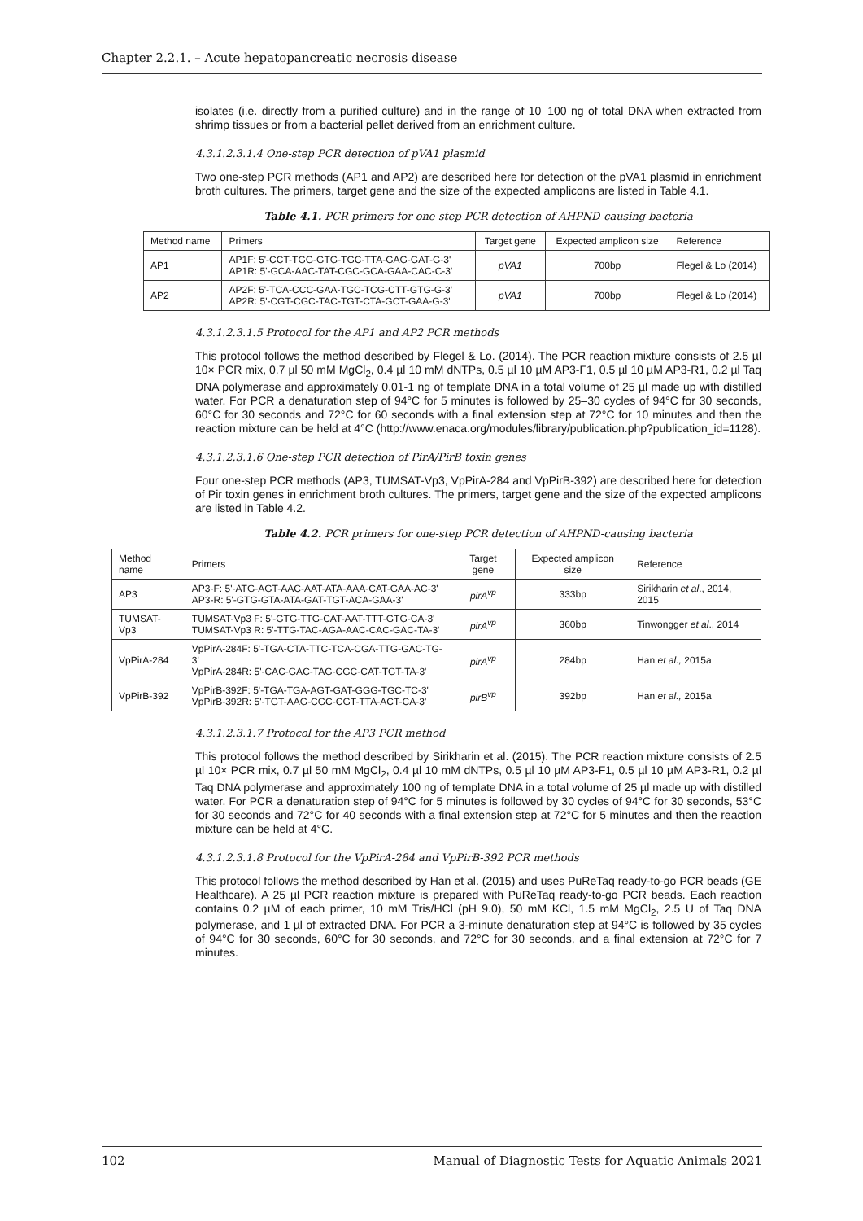Chapter 2.2.1. – Acute hepatopancreatic necrosis disease
isolates (i.e. directly from a purified culture) and in the range of 10–100 ng of total DNA when extracted from shrimp tissues or from a bacterial pellet derived from an enrichment culture.
4.3.1.2.3.1.4 One-step PCR detection of pVA1 plasmid
Two one-step PCR methods (AP1 and AP2) are described here for detection of the pVA1 plasmid in enrichment broth cultures. The primers, target gene and the size of the expected amplicons are listed in Table 4.1.
Table 4.1. PCR primers for one-step PCR detection of AHPND-causing bacteria
| Method name | Primers | Target gene | Expected amplicon size | Reference |
| --- | --- | --- | --- | --- |
| AP1 | AP1F: 5'-CCT-TGG-GTG-TGC-TTA-GAG-GAT-G-3' AP1R: 5'-GCA-AAC-TAT-CGC-GCA-GAA-CAC-C-3' | pVA1 | 700bp | Flegel & Lo (2014) |
| AP2 | AP2F: 5'-TCA-CCC-GAA-TGC-TCG-CTT-GTG-G-3' AP2R: 5'-CGT-CGC-TAC-TGT-CTA-GCT-GAA-G-3' | pVA1 | 700bp | Flegel & Lo (2014) |
4.3.1.2.3.1.5 Protocol for the AP1 and AP2 PCR methods
This protocol follows the method described by Flegel & Lo. (2014). The PCR reaction mixture consists of 2.5 µl 10× PCR mix, 0.7 µl 50 mM MgCl<sub>2</sub>, 0.4 µl 10 mM dNTPs, 0.5 µl 10 µM AP3-F1, 0.5 µl 10 µM AP3-R1, 0.2 µl Taq DNA polymerase and approximately 0.01-1 ng of template DNA in a total volume of 25 µl made up with distilled water. For PCR a denaturation step of 94°C for 5 minutes is followed by 25–30 cycles of 94°C for 30 seconds, 60°C for 30 seconds and 72°C for 60 seconds with a final extension step at 72°C for 10 minutes and then the reaction mixture can be held at 4°C (http://www.enaca.org/modules/library/publication.php?publication_id=1128).
4.3.1.2.3.1.6 One-step PCR detection of PirA/PirB toxin genes
Four one-step PCR methods (AP3, TUMSAT-Vp3, VpPirA-284 and VpPirB-392) are described here for detection of Pir toxin genes in enrichment broth cultures. The primers, target gene and the size of the expected amplicons are listed in Table 4.2.
Table 4.2. PCR primers for one-step PCR detection of AHPND-causing bacteria
| Method name | Primers | Target gene | Expected amplicon size | Reference |
| --- | --- | --- | --- | --- |
| AP3 | AP3-F: 5'-ATG-AGT-AAC-AAT-ATA-AAA-CAT-GAA-AC-3' AP3-R: 5'-GTG-GTA-ATA-GAT-TGT-ACA-GAA-3' | pirA<sup>vp</sup> | 333bp | Sirikharin et al ., 2014, 2015 |
| TUMSAT-Vp3 | TUMSAT-Vp3 F: 5'-GTG-TTG-CAT-AAT-TTT-GTG-CA-3' TUMSAT-Vp3 R: 5'-TTG-TAC-AGA-AAC-CAC-GAC-TA-3' | pirA<sup>vp</sup> | 360bp | Tinwongger et al ., 2014 |
| VpPirA-284 | VpPirA-284F: 5'-TGA-CTA-TTC-TCA-CGA-TTG-GAC-TG-3' VpPirA-284R: 5'-CAC-GAC-TAG-CGC-CAT-TGT-TA-3' | pirA<sup>vp</sup> | 284bp | Han et al., 2015a |
| VpPirB-392 | VpPirB-392F: 5'-TGA-TGA-AGT-GAT-GGG-TGC-TC-3' VpPirB-392R: 5'-TGT-AAG-CGC-CGT-TTA-ACT-CA-3' | pirB<sup>vp</sup> | 392bp | Han et al., 2015a |
4.3.1.2.3.1.7 Protocol for the AP3 PCR method
This protocol follows the method described by Sirikharin et al. (2015). The PCR reaction mixture consists of 2.5 µl 10× PCR mix, 0.7 µl 50 mM MgCl<sub>2</sub>, 0.4 µl 10 mM dNTPs, 0.5 µl 10 µM AP3-F1, 0.5 µl 10 µM AP3-R1, 0.2 µl Taq DNA polymerase and approximately 100 ng of template DNA in a total volume of 25 µl made up with distilled water. For PCR a denaturation step of 94°C for 5 minutes is followed by 30 cycles of 94°C for 30 seconds, 53°C for 30 seconds and 72°C for 40 seconds with a final extension step at 72°C for 5 minutes and then the reaction mixture can be held at 4°C.
4.3.1.2.3.1.8 Protocol for the VpPirA-284 and VpPirB-392 PCR methods
This protocol follows the method described by Han et al. (2015) and uses PuReTaq ready-to-go PCR beads (GE Healthcare). A 25 µl PCR reaction mixture is prepared with PuReTaq ready-to-go PCR beads. Each reaction contains 0.2 µM of each primer, 10 mM Tris/HCl (pH 9.0), 50 mM KCl, 1.5 mM MgCl<sub>2</sub>, 2.5 U of Taq DNA polymerase, and 1 µl of extracted DNA. For PCR a 3-minute denaturation step at 94°C is followed by 35 cycles of 94°C for 30 seconds, 60°C for 30 seconds, and 72°C for 30 seconds, and a final extension at 72°C for 7 minutes.
102 Manual of Diagnostic Tests for Aquatic Animals 2021